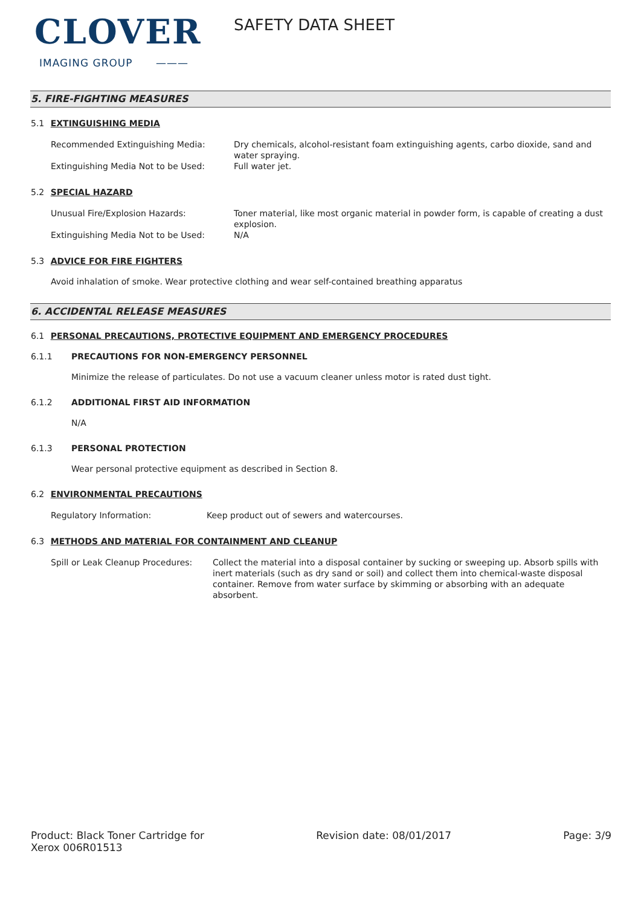CLOVER
IMAGING GROUP ———
SAFETY DATA SHEET
5. FIRE-FIGHTING MEASURES
5.1 EXTINGUISHING MEDIA
Recommended Extinguishing Media:
Dry chemicals, alcohol-resistant foam extinguishing agents, carbo dioxide, sand and water spraying.
Extinguishing Media Not to be Used:
Full water jet.
5.2 SPECIAL HAZARD
Unusual Fire/Explosion Hazards:
Toner material, like most organic material in powder form, is capable of creating a dust explosion.
Extinguishing Media Not to be Used:
N/A
5.3 ADVICE FOR FIRE FIGHTERS
Avoid inhalation of smoke. Wear protective clothing and wear self-contained breathing apparatus
6. ACCIDENTAL RELEASE MEASURES
6.1 PERSONAL PRECAUTIONS, PROTECTIVE EQUIPMENT AND EMERGENCY PROCEDURES
6.1.1 PRECAUTIONS FOR NON-EMERGENCY PERSONNEL
Minimize the release of particulates. Do not use a vacuum cleaner unless motor is rated dust tight.
6.1.2 ADDITIONAL FIRST AID INFORMATION
N/A
6.1.3 PERSONAL PROTECTION
Wear personal protective equipment as described in Section 8.
6.2 ENVIRONMENTAL PRECAUTIONS
Regulatory Information: Keep product out of sewers and watercourses.
6.3 METHODS AND MATERIAL FOR CONTAINMENT AND CLEANUP
Spill or Leak Cleanup Procedures:
Collect the material into a disposal container by sucking or sweeping up. Absorb spills with inert materials (such as dry sand or soil) and collect them into chemical-waste disposal container. Remove from water surface by skimming or absorbing with an adequate absorbent.
Product: Black Toner Cartridge for
Xerox 006R01513
Revision date: 08/01/2017 Page: 3/9